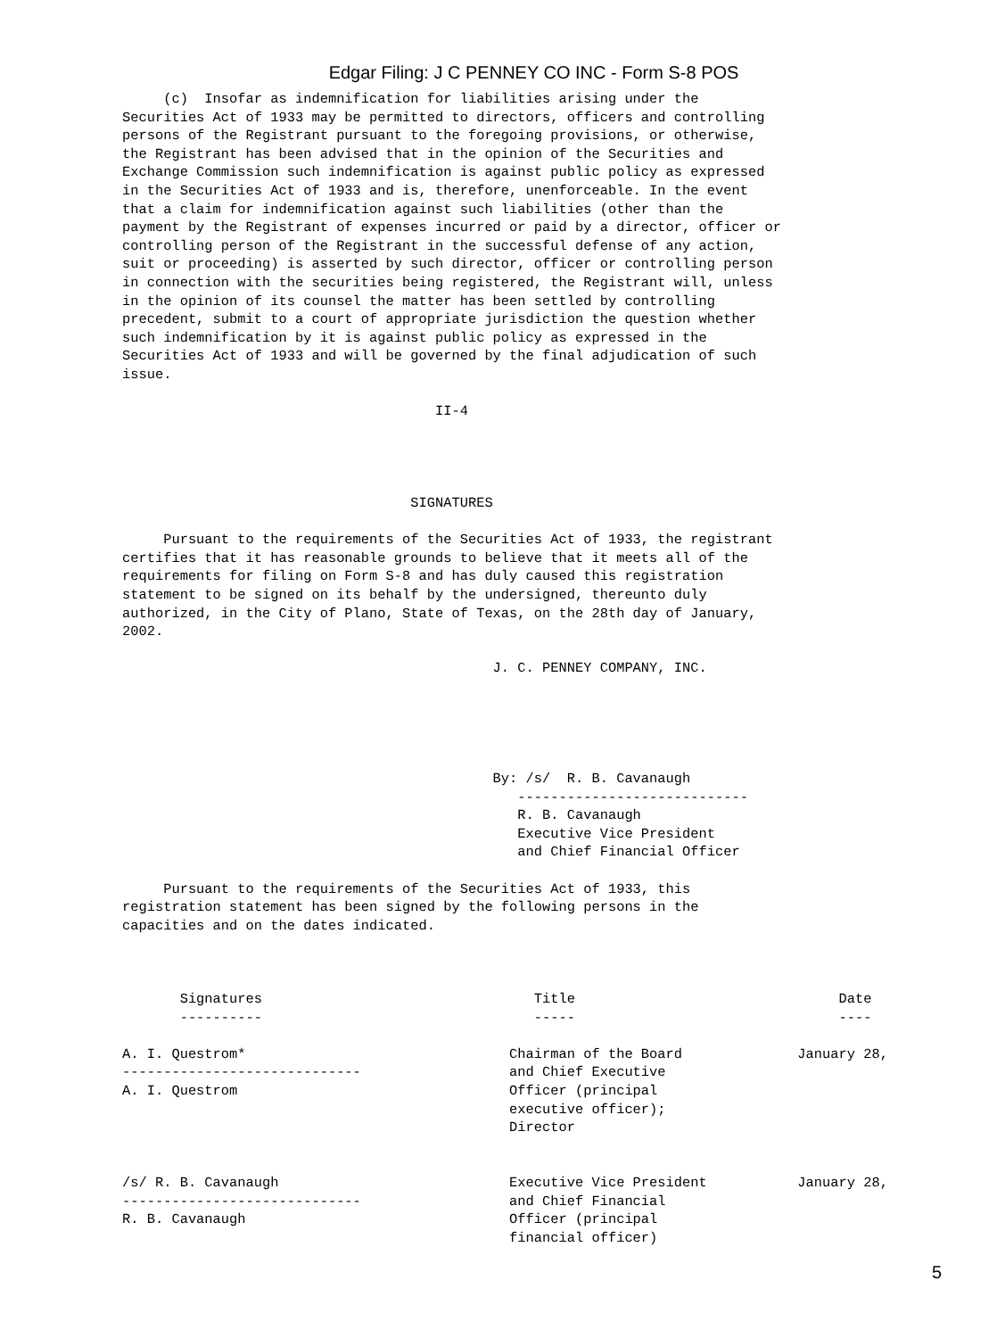Edgar Filing: J C PENNEY CO INC - Form S-8 POS
     (c)  Insofar as indemnification for liabilities arising under the
Securities Act of 1933 may be permitted to directors, officers and controlling
persons of the Registrant pursuant to the foregoing provisions, or otherwise,
the Registrant has been advised that in the opinion of the Securities and
Exchange Commission such indemnification is against public policy as expressed
in the Securities Act of 1933 and is, therefore, unenforceable. In the event
that a claim for indemnification against such liabilities (other than the
payment by the Registrant of expenses incurred or paid by a director, officer or
controlling person of the Registrant in the successful defense of any action,
suit or proceeding) is asserted by such director, officer or controlling person
in connection with the securities being registered, the Registrant will, unless
in the opinion of its counsel the matter has been settled by controlling
precedent, submit to a court of appropriate jurisdiction the question whether
such indemnification by it is against public policy as expressed in the
Securities Act of 1933 and will be governed by the final adjudication of such
issue.

                                      II-4




                                   SIGNATURES

     Pursuant to the requirements of the Securities Act of 1933, the registrant
certifies that it has reasonable grounds to believe that it meets all of the
requirements for filing on Form S-8 and has duly caused this registration
statement to be signed on its behalf by the undersigned, thereunto duly
authorized, in the City of Plano, State of Texas, on the 28th day of January,
2002.

                                             J. C. PENNEY COMPANY, INC.





                                             By: /s/  R. B. Cavanaugh
                                                ----------------------------
                                                R. B. Cavanaugh
                                                Executive Vice President
                                                and Chief Financial Officer

     Pursuant to the requirements of the Securities Act of 1933, this
registration statement has been signed by the following persons in the
capacities and on the dates indicated.



       Signatures                                 Title                                Date
       ----------                                 -----                                ----

A. I. Questrom*                                Chairman of the Board              January 28,
-----------------------------                  and Chief Executive
A. I. Questrom                                 Officer (principal
                                               executive officer);
                                               Director


/s/ R. B. Cavanaugh                            Executive Vice President           January 28,
-----------------------------                  and Chief Financial
R. B. Cavanaugh                                Officer (principal
                                               financial officer)
5